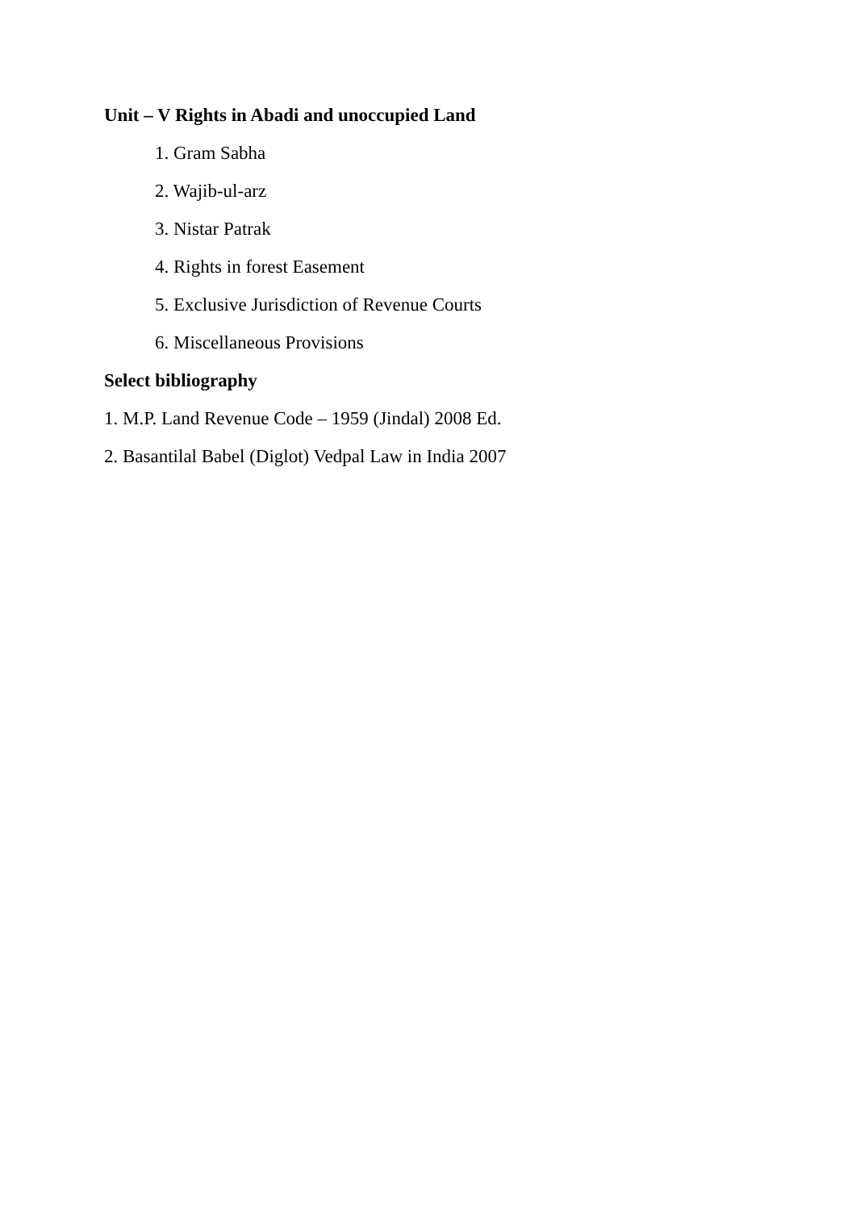Unit – V Rights in Abadi and unoccupied Land
1. Gram Sabha
2. Wajib-ul-arz
3. Nistar Patrak
4. Rights in forest Easement
5. Exclusive Jurisdiction of Revenue Courts
6. Miscellaneous Provisions
Select bibliography
1. M.P. Land Revenue Code – 1959 (Jindal) 2008 Ed.
2. Basantilal Babel (Diglot) Vedpal Law in India 2007